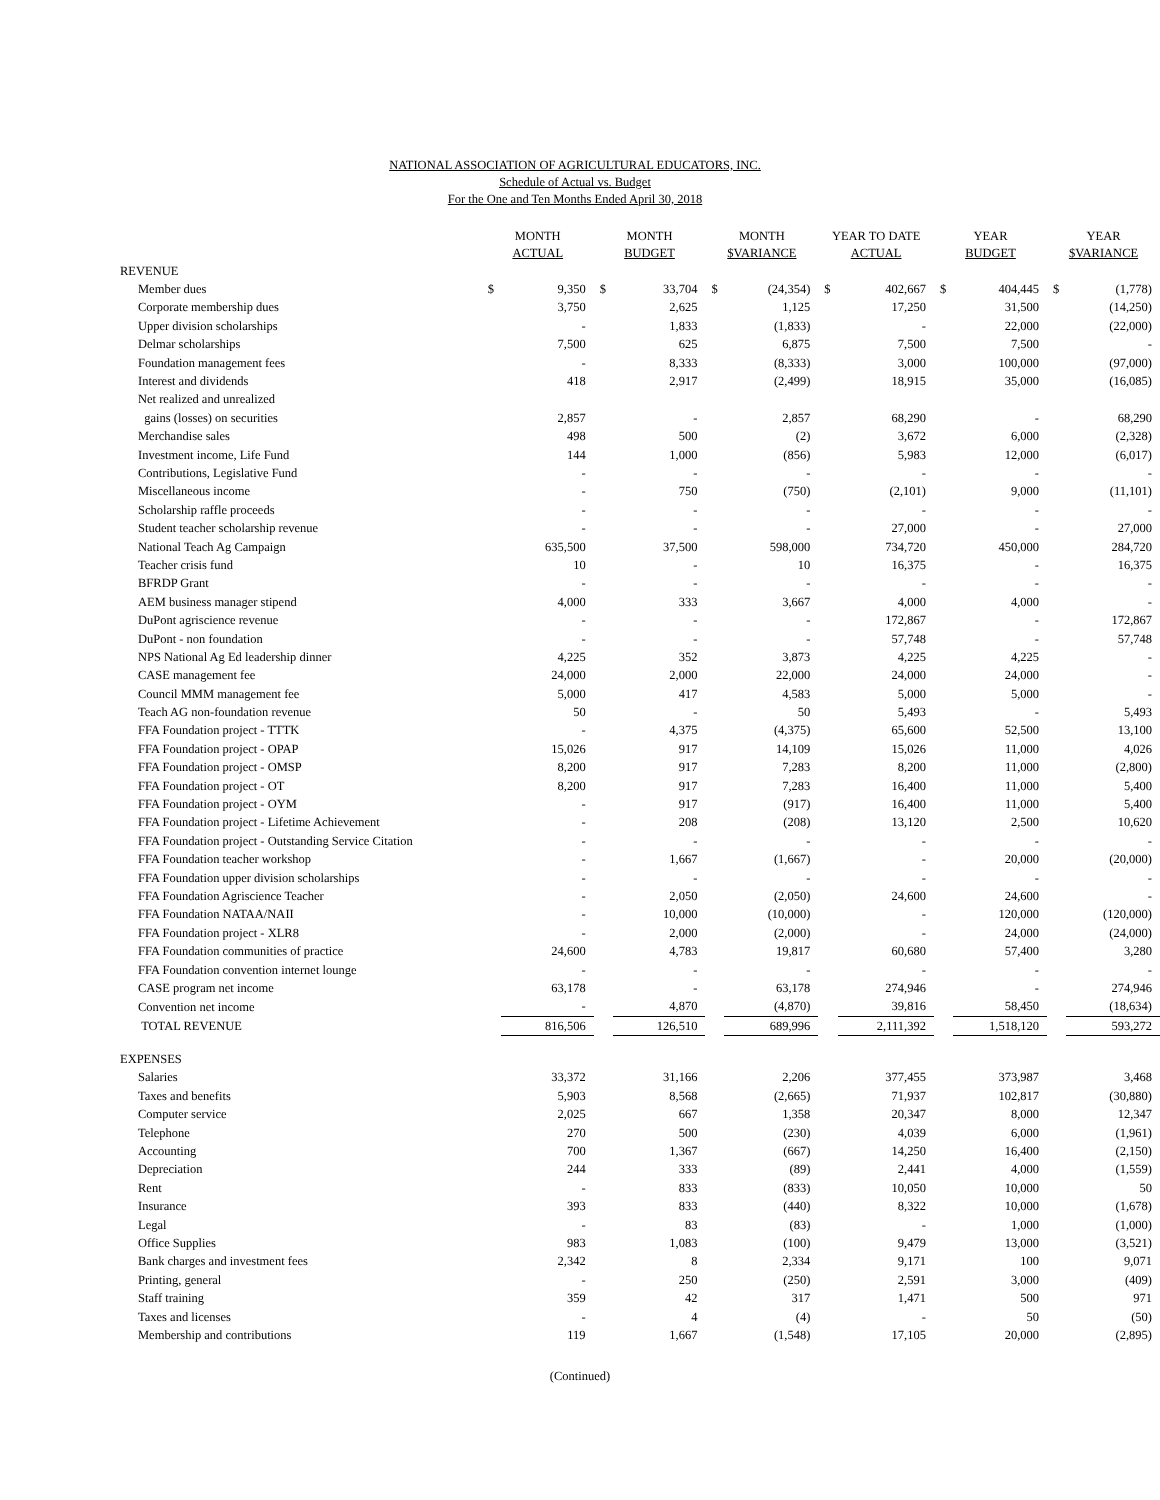NATIONAL ASSOCIATION OF AGRICULTURAL EDUCATORS, INC.
Schedule of Actual vs. Budget
For the One and Ten Months Ended April 30, 2018
| | MONTH ACTUAL | | MONTH BUDGET | | MONTH $VARIANCE | | YEAR TO DATE ACTUAL | | YEAR BUDGET | | YEAR $VARIANCE | |
| --- | --- | --- | --- | --- | --- | --- | --- | --- | --- | --- | --- | --- |
| REVENUE | | | | | | | | | | | | |
| Member dues | $ | 9,350 | $ | 33,704 | $ | (24,354) | $ | 402,667 | $ | 404,445 | $ | (1,778) |
| Corporate membership dues | | 3,750 | | 2,625 | | 1,125 | | 17,250 | | 31,500 | | (14,250) |
| Upper division scholarships | | - | | 1,833 | | (1,833) | | - | | 22,000 | | (22,000) |
| Delmar scholarships | | 7,500 | | 625 | | 6,875 | | 7,500 | | 7,500 | | - |
| Foundation management fees | | - | | 8,333 | | (8,333) | | 3,000 | | 100,000 | | (97,000) |
| Interest and dividends | | 418 | | 2,917 | | (2,499) | | 18,915 | | 35,000 | | (16,085) |
| Net realized and unrealized | | | | | | | | | | | | |
| gains (losses) on securities | | 2,857 | | - | | 2,857 | | 68,290 | | - | | 68,290 |
| Merchandise sales | | 498 | | 500 | | (2) | | 3,672 | | 6,000 | | (2,328) |
| Investment income, Life Fund | | 144 | | 1,000 | | (856) | | 5,983 | | 12,000 | | (6,017) |
| Contributions, Legislative Fund | | - | | - | | - | | - | | - | | - |
| Miscellaneous income | | - | | 750 | | (750) | | (2,101) | | 9,000 | | (11,101) |
| Scholarship raffle proceeds | | - | | - | | - | | - | | - | | - |
| Student teacher scholarship revenue | | - | | - | | - | | 27,000 | | - | | 27,000 |
| National Teach Ag Campaign | | 635,500 | | 37,500 | | 598,000 | | 734,720 | | 450,000 | | 284,720 |
| Teacher crisis fund | | 10 | | - | | 10 | | 16,375 | | - | | 16,375 |
| BFRDP Grant | | - | | - | | - | | - | | - | | - |
| AEM business manager stipend | | 4,000 | | 333 | | 3,667 | | 4,000 | | 4,000 | | - |
| DuPont agriscience revenue | | - | | - | | - | | 172,867 | | - | | 172,867 |
| DuPont - non foundation | | - | | - | | - | | 57,748 | | - | | 57,748 |
| NPS National Ag Ed leadership dinner | | 4,225 | | 352 | | 3,873 | | 4,225 | | 4,225 | | - |
| CASE management fee | | 24,000 | | 2,000 | | 22,000 | | 24,000 | | 24,000 | | - |
| Council MMM management fee | | 5,000 | | 417 | | 4,583 | | 5,000 | | 5,000 | | - |
| Teach AG non-foundation revenue | | 50 | | - | | 50 | | 5,493 | | - | | 5,493 |
| FFA Foundation project - TTTK | | - | | 4,375 | | (4,375) | | 65,600 | | 52,500 | | 13,100 |
| FFA Foundation project - OPAP | | 15,026 | | 917 | | 14,109 | | 15,026 | | 11,000 | | 4,026 |
| FFA Foundation project - OMSP | | 8,200 | | 917 | | 7,283 | | 8,200 | | 11,000 | | (2,800) |
| FFA Foundation project - OT | | 8,200 | | 917 | | 7,283 | | 16,400 | | 11,000 | | 5,400 |
| FFA Foundation project - OYM | | - | | 917 | | (917) | | 16,400 | | 11,000 | | 5,400 |
| FFA Foundation project - Lifetime Achievement | | - | | 208 | | (208) | | 13,120 | | 2,500 | | 10,620 |
| FFA Foundation project - Outstanding Service Citation | | - | | - | | - | | - | | - | | - |
| FFA Foundation teacher workshop | | - | | 1,667 | | (1,667) | | - | | 20,000 | | (20,000) |
| FFA Foundation upper division scholarships | | - | | - | | - | | - | | - | | - |
| FFA Foundation Agriscience Teacher | | - | | 2,050 | | (2,050) | | 24,600 | | 24,600 | | - |
| FFA Foundation NATAA/NAII | | - | | 10,000 | | (10,000) | | - | | 120,000 | | (120,000) |
| FFA Foundation project - XLR8 | | - | | 2,000 | | (2,000) | | - | | 24,000 | | (24,000) |
| FFA Foundation communities of practice | | 24,600 | | 4,783 | | 19,817 | | 60,680 | | 57,400 | | 3,280 |
| FFA Foundation convention internet lounge | | - | | - | | - | | - | | - | | - |
| CASE program net income | | 63,178 | | - | | 63,178 | | 274,946 | | - | | 274,946 |
| Convention net income | | - | | 4,870 | | (4,870) | | 39,816 | | 58,450 | | (18,634) |
| TOTAL REVENUE | | 816,506 | | 126,510 | | 689,996 | | 2,111,392 | | 1,518,120 | | 593,272 |
| EXPENSES | | | | | | | | | | | | |
| Salaries | | 33,372 | | 31,166 | | 2,206 | | 377,455 | | 373,987 | | 3,468 |
| Taxes and benefits | | 5,903 | | 8,568 | | (2,665) | | 71,937 | | 102,817 | | (30,880) |
| Computer service | | 2,025 | | 667 | | 1,358 | | 20,347 | | 8,000 | | 12,347 |
| Telephone | | 270 | | 500 | | (230) | | 4,039 | | 6,000 | | (1,961) |
| Accounting | | 700 | | 1,367 | | (667) | | 14,250 | | 16,400 | | (2,150) |
| Depreciation | | 244 | | 333 | | (89) | | 2,441 | | 4,000 | | (1,559) |
| Rent | | - | | 833 | | (833) | | 10,050 | | 10,000 | | 50 |
| Insurance | | 393 | | 833 | | (440) | | 8,322 | | 10,000 | | (1,678) |
| Legal | | - | | 83 | | (83) | | - | | 1,000 | | (1,000) |
| Office Supplies | | 983 | | 1,083 | | (100) | | 9,479 | | 13,000 | | (3,521) |
| Bank charges and investment fees | | 2,342 | | 8 | | 2,334 | | 9,171 | | 100 | | 9,071 |
| Printing, general | | - | | 250 | | (250) | | 2,591 | | 3,000 | | (409) |
| Staff training | | 359 | | 42 | | 317 | | 1,471 | | 500 | | 971 |
| Taxes and licenses | | - | | 4 | | (4) | | - | | 50 | | (50) |
| Membership and contributions | | 119 | | 1,667 | | (1,548) | | 17,105 | | 20,000 | | (2,895) |
(Continued)